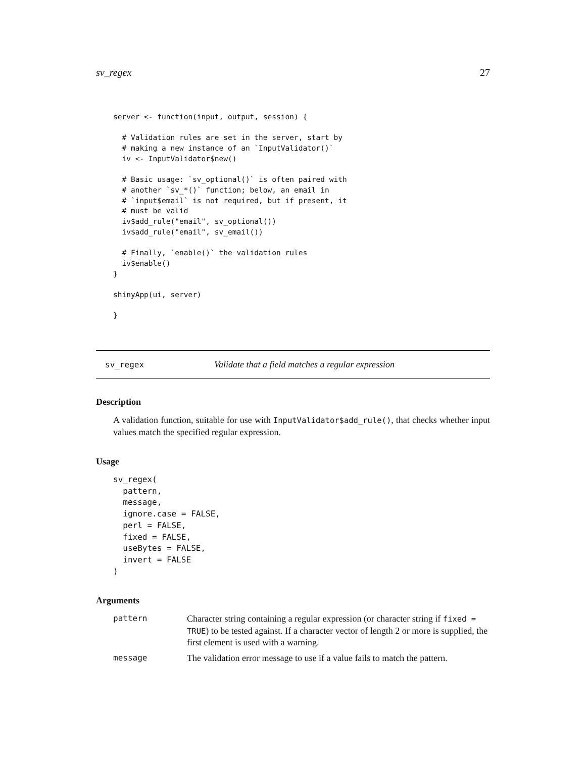sv_regex 27
server <- function(input, output, session) {

  # Validation rules are set in the server, start by
  # making a new instance of an `InputValidator()`
  iv <- InputValidator$new()

  # Basic usage: `sv_optional()` is often paired with
  # another `sv_*()` function; below, an email in
  # `input$email` is not required, but if present, it
  # must be valid
  iv$add_rule("email", sv_optional())
  iv$add_rule("email", sv_email())

  # Finally, `enable()` the validation rules
  iv$enable()
}

shinyApp(ui, server)

}
sv_regex Validate that a field matches a regular expression
Description
A validation function, suitable for use with InputValidator$add_rule(), that checks whether input values match the specified regular expression.
Usage
sv_regex(
  pattern,
  message,
  ignore.case = FALSE,
  perl = FALSE,
  fixed = FALSE,
  useBytes = FALSE,
  invert = FALSE
)
Arguments
| pattern | Character string containing a regular expression (or character string if fixed = TRUE ) to be tested against. If a character vector of length 2 or more is supplied, the first element is used with a warning. |
| message | The validation error message to use if a value fails to match the pattern. |